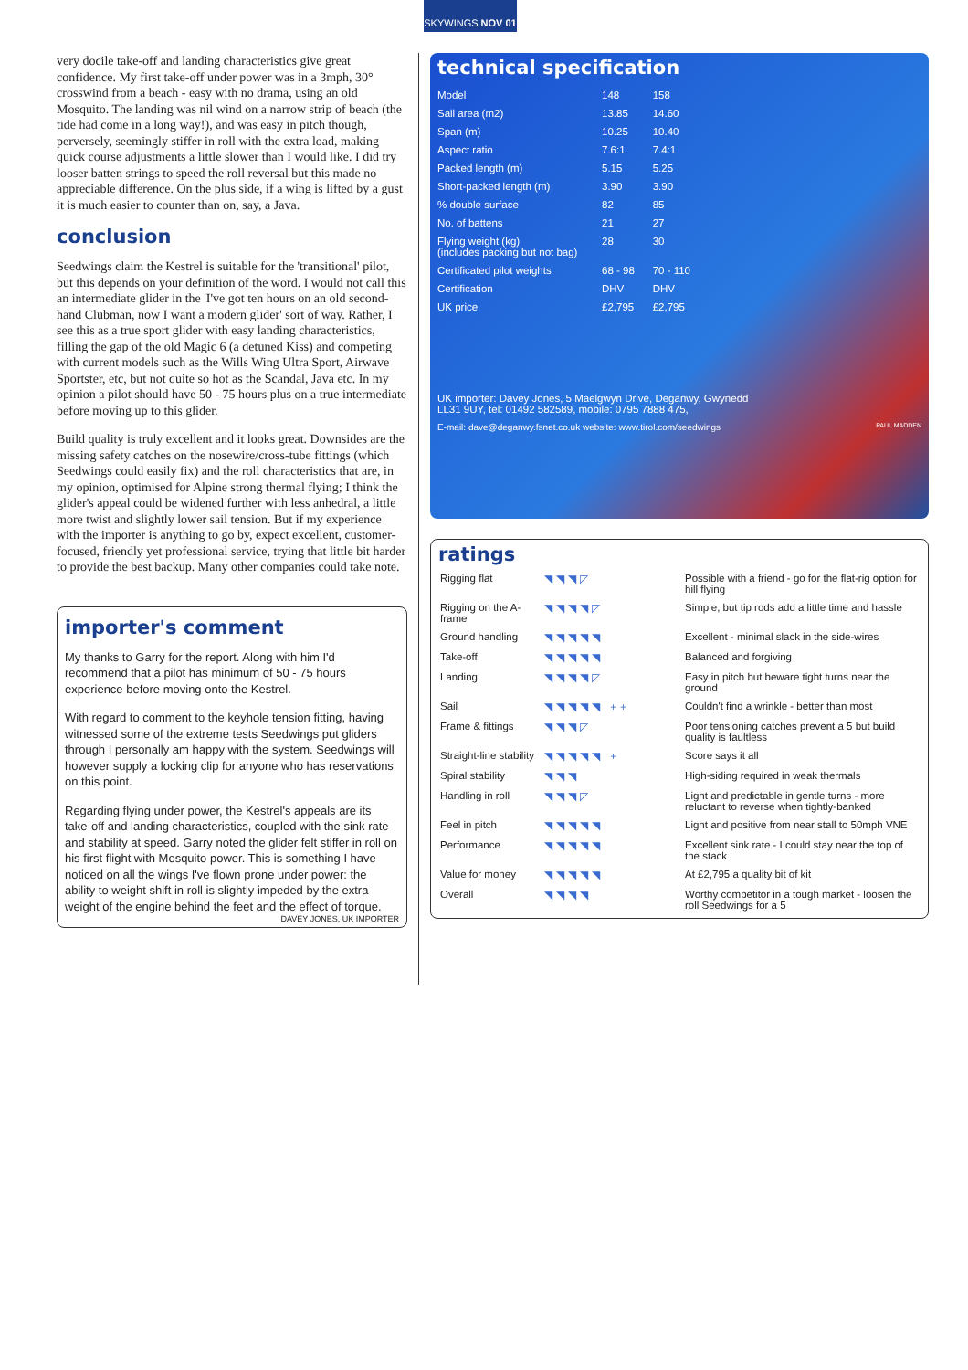SKYWINGS NOV 01
very docile take-off and landing characteristics give great confidence. My first take-off under power was in a 3mph, 30° crosswind from a beach - easy with no drama, using an old Mosquito. The landing was nil wind on a narrow strip of beach (the tide had come in a long way!), and was easy in pitch though, perversely, seemingly stiffer in roll with the extra load, making quick course adjustments a little slower than I would like. I did try looser batten strings to speed the roll reversal but this made no appreciable difference. On the plus side, if a wing is lifted by a gust it is much easier to counter than on, say, a Java.
conclusion
Seedwings claim the Kestrel is suitable for the 'transitional' pilot, but this depends on your definition of the word. I would not call this an intermediate glider in the 'I've got ten hours on an old second-hand Clubman, now I want a modern glider' sort of way. Rather, I see this as a true sport glider with easy landing characteristics, filling the gap of the old Magic 6 (a detuned Kiss) and competing with current models such as the Wills Wing Ultra Sport, Airwave Sportster, etc, but not quite so hot as the Scandal, Java etc. In my opinion a pilot should have 50 - 75 hours plus on a true intermediate before moving up to this glider.
Build quality is truly excellent and it looks great. Downsides are the missing safety catches on the nosewire/cross-tube fittings (which Seedwings could easily fix) and the roll characteristics that are, in my opinion, optimised for Alpine strong thermal flying; I think the glider's appeal could be widened further with less anhedral, a little more twist and slightly lower sail tension. But if my experience with the importer is anything to go by, expect excellent, customer-focused, friendly yet professional service, trying that little bit harder to provide the best backup. Many other companies could take note.
importer's comment
My thanks to Garry for the report. Along with him I'd recommend that a pilot has minimum of 50 - 75 hours experience before moving onto the Kestrel.
With regard to comment to the keyhole tension fitting, having witnessed some of the extreme tests Seedwings put gliders through I personally am happy with the system. Seedwings will however supply a locking clip for anyone who has reservations on this point.
Regarding flying under power, the Kestrel's appeals are its take-off and landing characteristics, coupled with the sink rate and stability at speed. Garry noted the glider felt stiffer in roll on his first flight with Mosquito power. This is something I have noticed on all the wings I've flown prone under power: the ability to weight shift in roll is slightly impeded by the extra weight of the engine behind the feet and the effect of torque.
DAVEY JONES, UK IMPORTER
technical specification
| Model | 148 | 158 |
| Sail area (m2) | 13.85 | 14.60 |
| Span (m) | 10.25 | 10.40 |
| Aspect ratio | 7.6:1 | 7.4:1 |
| Packed length (m) | 5.15 | 5.25 |
| Short-packed length (m) | 3.90 | 3.90 |
| % double surface | 82 | 85 |
| No. of battens | 21 | 27 |
| Flying weight (kg) (includes packing but not bag) | 28 | 30 |
| Certificated pilot weights | 68 - 98 | 70 - 110 |
| Certification | DHV | DHV |
| UK price | £2,795 | £2,795 |
UK importer: Davey Jones, 5 Maelgwyn Drive, Deganwy, Gwynedd
LL31 9UY, tel: 01492 582589, mobile: 0795 7888 475,
E-mail: dave@deganwy.fsnet.co.uk website: www.tirol.com/seedwings PAUL MADDEN
ratings
| Rigging flat | ◥◥◥◸ | Possible with a friend - go for the flat-rig option for hill flying |
| Rigging on the A-frame | ◥◥◥◥◸ | Simple, but tip rods add a little time and hassle |
| Ground handling | ◥◥◥◥◥ | Excellent - minimal slack in the side-wires |
| Take-off | ◥◥◥◥◥ | Balanced and forgiving |
| Landing | ◥◥◥◥◸ | Easy in pitch but beware tight turns near the ground |
| Sail | ◥◥◥◥◥ ++ | Couldn't find a wrinkle - better than most |
| Frame & fittings | ◥◥◥◸ | Poor tensioning catches prevent a 5 but build quality is faultless |
| Straight-line stability | ◥◥◥◥◥ + | Score says it all |
| Spiral stability | ◥◥◥ | High-siding required in weak thermals |
| Handling in roll | ◥◥◥◸ | Light and predictable in gentle turns - more reluctant to reverse when tightly-banked |
| Feel in pitch | ◥◥◥◥◥ | Light and positive from near stall to 50mph VNE |
| Performance | ◥◥◥◥◥ | Excellent sink rate - I could stay near the top of the stack |
| Value for money | ◥◥◥◥◥ | At £2,795 a quality bit of kit |
| Overall | ◥◥◥◥ | Worthy competitor in a tough market - loosen the roll Seedwings for a 5 |